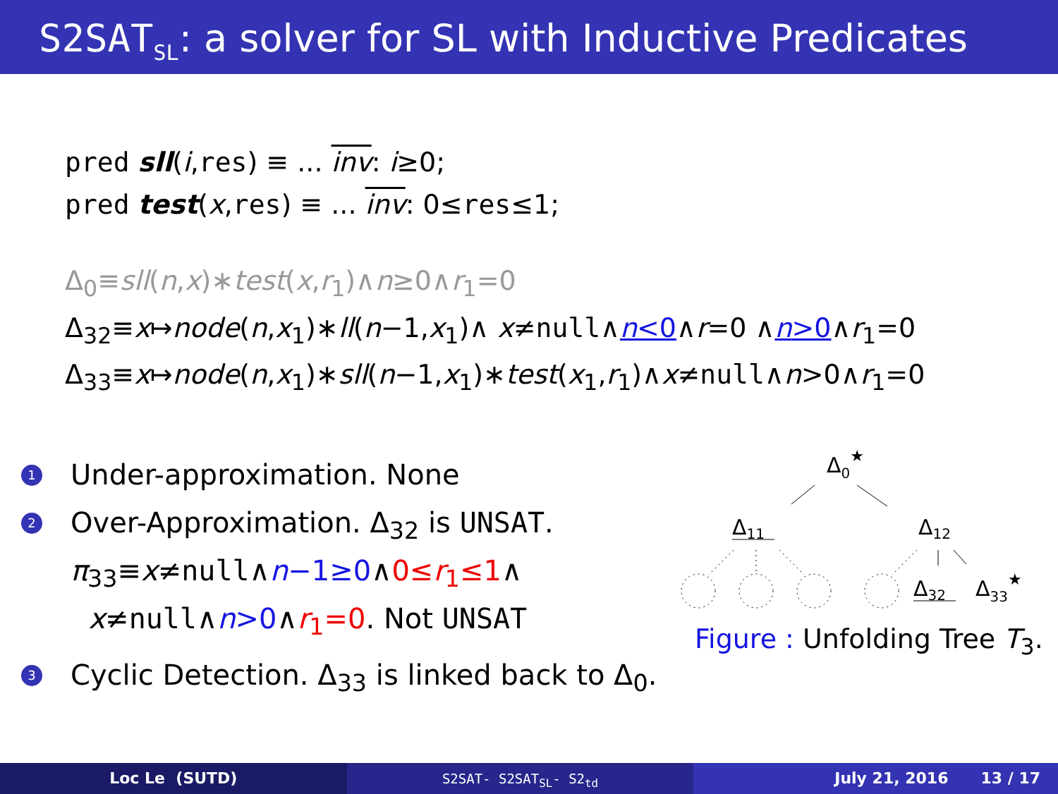S2SAT<sub>SL</sub>: a solver for SL with Inductive Predicates
pred sll(i,res) ≡ ... inv: i≥0;
pred test(x,res) ≡ ... inv: 0≤res≤1;
Δ<sub>0</sub>≡sll(n,x)∗test(x,r<sub>1</sub>)∧n≥0∧r<sub>1</sub>=0
Δ<sub>32</sub>≡x↦node(n,x<sub>1</sub>)∗ll(n−1,x<sub>1</sub>)∧ x≠null∧n<0∧r=0 ∧n>0∧r<sub>1</sub>=0
Δ<sub>33</sub>≡x↦node(n,x<sub>1</sub>)∗sll(n−1,x<sub>1</sub>)∗test(x<sub>1</sub>,r<sub>1</sub>)∧x≠null∧n>0∧r<sub>1</sub>=0
1
Under-approximation. None
2
Over-Approximation. Δ<sub>32</sub> is UNSAT.
π<sub>33</sub>≡x≠null∧n−1≥0∧0≤r<sub>1</sub>≤1∧
x≠null∧n>0∧r<sub>1</sub>=0. Not UNSAT
3
Cyclic Detection. Δ<sub>33</sub> is linked back to Δ<sub>0</sub>.
Δ0★
Δ11
Δ12
Δ32
Δ33★
Figure : Unfolding Tree T<sub>3</sub>.
Loc Le (SUTD)
S2SAT- S2SAT<sub>SL</sub>- S2<sub>td</sub>
July 21, 2016 13 / 17